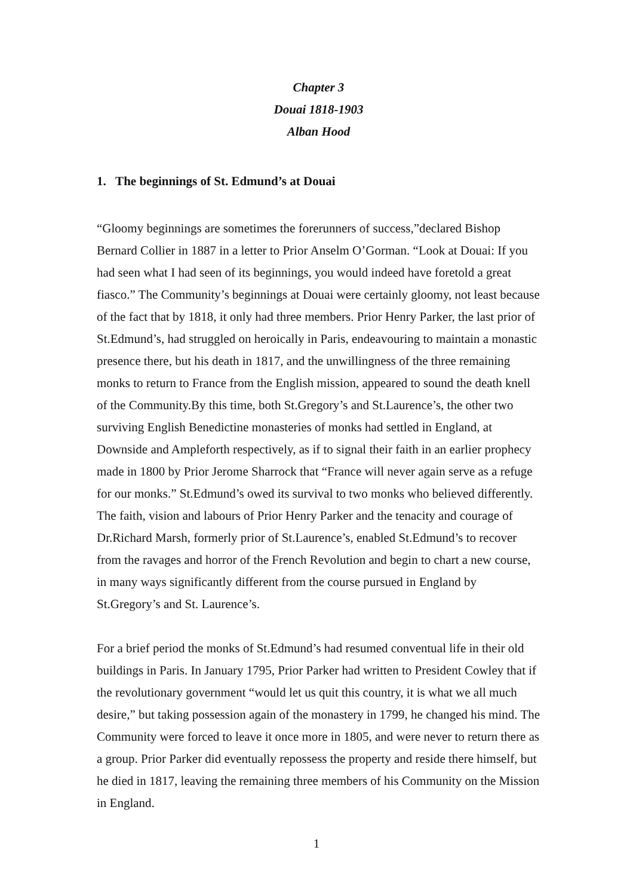Chapter 3
Douai 1818-1903
Alban Hood
1. The beginnings of St. Edmund’s at Douai
“Gloomy beginnings are sometimes the forerunners of success,”declared Bishop Bernard Collier in 1887 in a letter to Prior Anselm O’Gorman. “Look at Douai: If you had seen what I had seen of its beginnings, you would indeed have foretold a great fiasco.” The Community’s beginnings at Douai were certainly gloomy, not least because of the fact that by 1818, it only had three members. Prior Henry Parker, the last prior of St.Edmund’s, had struggled on heroically in Paris, endeavouring to maintain a monastic presence there, but his death in 1817, and the unwillingness of the three remaining monks to return to France from the English mission, appeared to sound the death knell of the Community.By this time, both St.Gregory’s and St.Laurence’s, the other two surviving English Benedictine monasteries of monks had settled in England, at Downside and Ampleforth respectively, as if to signal their faith in an earlier prophecy made in 1800 by Prior Jerome Sharrock that “France will never again serve as a refuge for our monks.” St.Edmund’s owed its survival to two monks who believed differently. The faith, vision and labours of Prior Henry Parker and the tenacity and courage of Dr.Richard Marsh, formerly prior of St.Laurence’s, enabled St.Edmund’s to recover from the ravages and horror of the French Revolution and begin to chart a new course, in many ways significantly different from the course pursued in England by St.Gregory’s and St. Laurence’s.
For a brief period the monks of St.Edmund’s had resumed conventual life in their old buildings in Paris. In January 1795, Prior Parker had written to President Cowley that if the revolutionary government “would let us quit this country, it is what we all much desire,” but taking possession again of the monastery in 1799, he changed his mind. The Community were forced to leave it once more in 1805, and were never to return there as a group. Prior Parker did eventually repossess the property and reside there himself, but he died in 1817, leaving the remaining three members of his Community on the Mission in England.
1